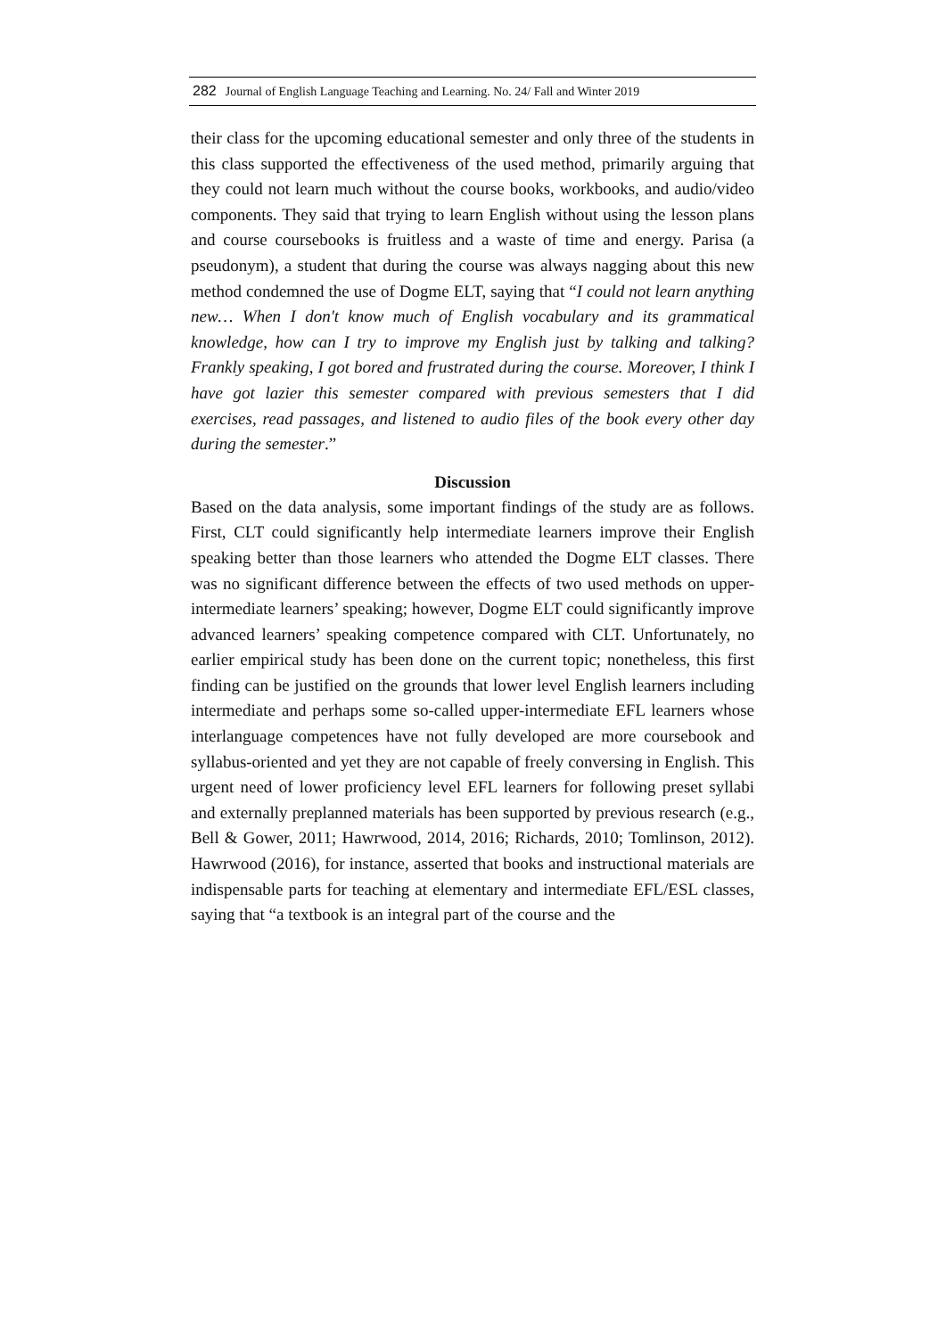282 Journal of English Language Teaching and Learning. No. 24/ Fall and Winter 2019
their class for the upcoming educational semester and only three of the students in this class supported the effectiveness of the used method, primarily arguing that they could not learn much without the course books, workbooks, and audio/video components. They said that trying to learn English without using the lesson plans and course coursebooks is fruitless and a waste of time and energy. Parisa (a pseudonym), a student that during the course was always nagging about this new method condemned the use of Dogme ELT, saying that “I could not learn anything new… When I don't know much of English vocabulary and its grammatical knowledge, how can I try to improve my English just by talking and talking? Frankly speaking, I got bored and frustrated during the course. Moreover, I think I have got lazier this semester compared with previous semesters that I did exercises, read passages, and listened to audio files of the book every other day during the semester.”
Discussion
Based on the data analysis, some important findings of the study are as follows. First, CLT could significantly help intermediate learners improve their English speaking better than those learners who attended the Dogme ELT classes. There was no significant difference between the effects of two used methods on upper-intermediate learners’ speaking; however, Dogme ELT could significantly improve advanced learners’ speaking competence compared with CLT. Unfortunately, no earlier empirical study has been done on the current topic; nonetheless, this first finding can be justified on the grounds that lower level English learners including intermediate and perhaps some so-called upper-intermediate EFL learners whose interlanguage competences have not fully developed are more coursebook and syllabus-oriented and yet they are not capable of freely conversing in English. This urgent need of lower proficiency level EFL learners for following preset syllabi and externally preplanned materials has been supported by previous research (e.g., Bell & Gower, 2011; Hawrwood, 2014, 2016; Richards, 2010; Tomlinson, 2012). Hawrwood (2016), for instance, asserted that books and instructional materials are indispensable parts for teaching at elementary and intermediate EFL/ESL classes, saying that “a textbook is an integral part of the course and the